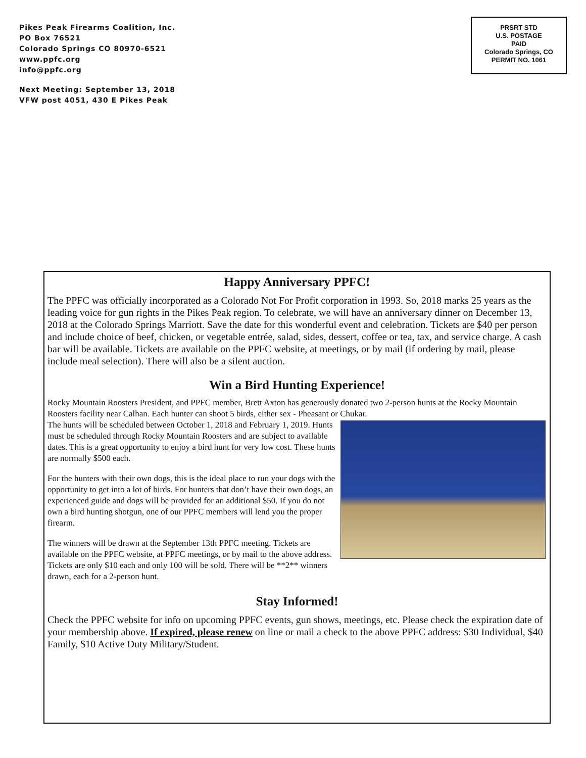Pikes Peak Firearms Coalition, Inc.
PO Box 76521
Colorado Springs CO 80970-6521
www.ppfc.org
info@ppfc.org
Next Meeting: September 13, 2018
VFW post 4051, 430 E Pikes Peak
PRSRT STD
U.S. POSTAGE
PAID
Colorado Springs, CO
PERMIT NO. 1061
Happy Anniversary PPFC!
The PPFC was officially incorporated as a Colorado Not For Profit corporation in 1993. So, 2018 marks 25 years as the leading voice for gun rights in the Pikes Peak region. To celebrate, we will have an anniversary dinner on December 13, 2018 at the Colorado Springs Marriott. Save the date for this wonderful event and celebration. Tickets are $40 per person and include choice of beef, chicken, or vegetable entrée, salad, sides, dessert, coffee or tea, tax, and service charge. A cash bar will be available. Tickets are available on the PPFC website, at meetings, or by mail (if ordering by mail, please include meal selection). There will also be a silent auction.
Win a Bird Hunting Experience!
Rocky Mountain Roosters President, and PPFC member, Brett Axton has generously donated two 2-person hunts at the Rocky Mountain Roosters facility near Calhan. Each hunter can shoot 5 birds, either sex - Pheasant or Chukar.
The hunts will be scheduled between October 1, 2018 and February 1, 2019. Hunts must be scheduled through Rocky Mountain Roosters and are subject to available dates. This is a great opportunity to enjoy a bird hunt for very low cost. These hunts are normally $500 each.
For the hunters with their own dogs, this is the ideal place to run your dogs with the opportunity to get into a lot of birds. For hunters that don’t have their own dogs, an experienced guide and dogs will be provided for an additional $50. If you do not own a bird hunting shotgun, one of our PPFC members will lend you the proper firearm.
The winners will be drawn at the September 13th PPFC meeting. Tickets are available on the PPFC website, at PPFC meetings, or by mail to the above address. Tickets are only $10 each and only 100 will be sold. There will be **2** winners drawn, each for a 2-person hunt.
Stay Informed!
Check the PPFC website for info on upcoming PPFC events, gun shows, meetings, etc. Please check the expiration date of your membership above. If expired, please renew on line or mail a check to the above PPFC address: $30 Individual, $40 Family, $10 Active Duty Military/Student.